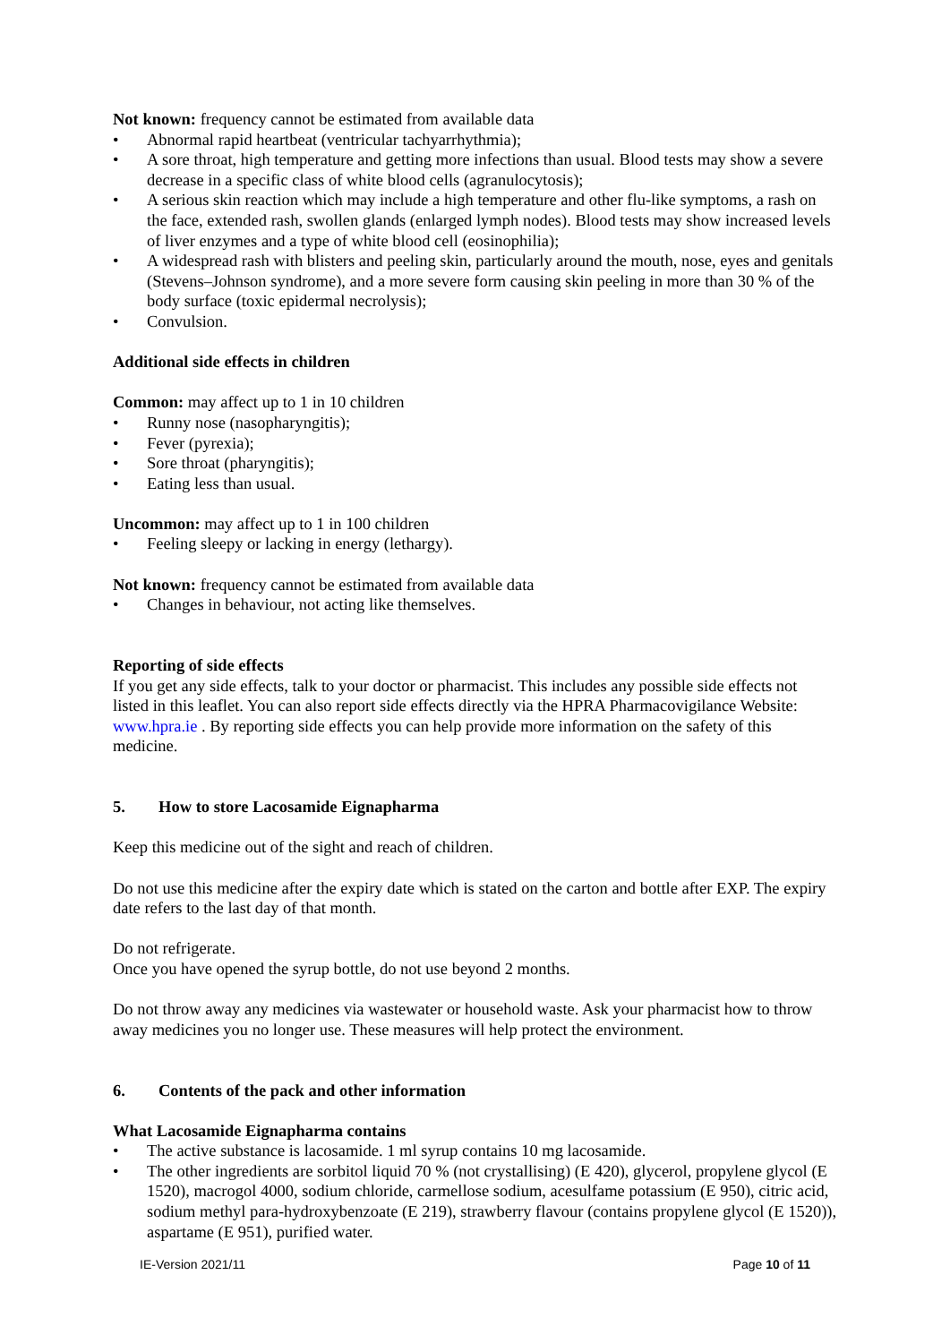Not known: frequency cannot be estimated from available data
• Abnormal rapid heartbeat (ventricular tachyarrhythmia);
• A sore throat, high temperature and getting more infections than usual. Blood tests may show a severe decrease in a specific class of white blood cells (agranulocytosis);
• A serious skin reaction which may include a high temperature and other flu-like symptoms, a rash on the face, extended rash, swollen glands (enlarged lymph nodes). Blood tests may show increased levels of liver enzymes and a type of white blood cell (eosinophilia);
• A widespread rash with blisters and peeling skin, particularly around the mouth, nose, eyes and genitals (Stevens–Johnson syndrome), and a more severe form causing skin peeling in more than 30 % of the body surface (toxic epidermal necrolysis);
• Convulsion.
Additional side effects in children
Common: may affect up to 1 in 10 children
• Runny nose (nasopharyngitis);
• Fever (pyrexia);
• Sore throat (pharyngitis);
• Eating less than usual.
Uncommon: may affect up to 1 in 100 children
• Feeling sleepy or lacking in energy (lethargy).
Not known: frequency cannot be estimated from available data
• Changes in behaviour, not acting like themselves.
Reporting of side effects
If you get any side effects, talk to your doctor or pharmacist. This includes any possible side effects not listed in this leaflet. You can also report side effects directly via the HPRA Pharmacovigilance Website: www.hpra.ie . By reporting side effects you can help provide more information on the safety of this medicine.
5. How to store Lacosamide Eignapharma
Keep this medicine out of the sight and reach of children.
Do not use this medicine after the expiry date which is stated on the carton and bottle after EXP. The expiry date refers to the last day of that month.
Do not refrigerate.
Once you have opened the syrup bottle, do not use beyond 2 months.
Do not throw away any medicines via wastewater or household waste. Ask your pharmacist how to throw away medicines you no longer use. These measures will help protect the environment.
6. Contents of the pack and other information
What Lacosamide Eignapharma contains
• The active substance is lacosamide. 1 ml syrup contains 10 mg lacosamide.
• The other ingredients are sorbitol liquid 70 % (not crystallising) (E 420), glycerol, propylene glycol (E 1520), macrogol 4000, sodium chloride, carmellose sodium, acesulfame potassium (E 950), citric acid, sodium methyl para-hydroxybenzoate (E 219), strawberry flavour (contains propylene glycol (E 1520)), aspartame (E 951), purified water.
IE-Version 2021/11 Page 10 of 11